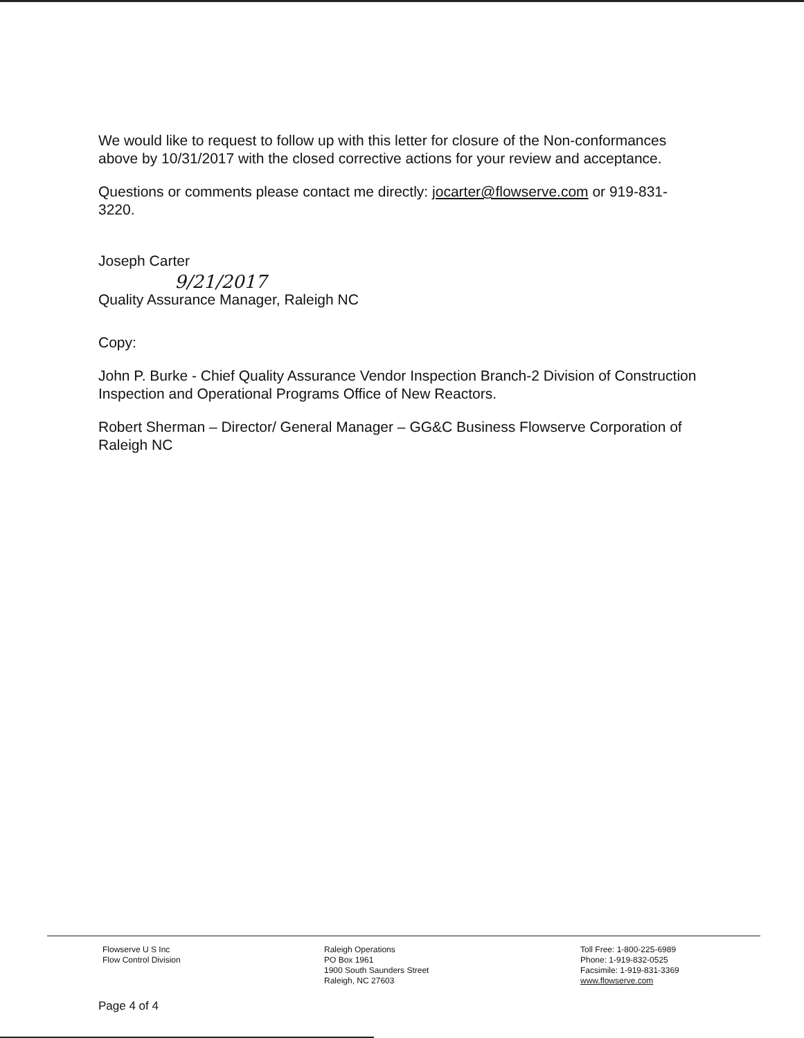We would like to request to follow up with this letter for closure of the Non-conformances above by 10/31/2017 with the closed corrective actions for your review and acceptance.
Questions or comments please contact me directly: jocarter@flowserve.com or 919-831-3220.
Joseph Carter
9/21/2017
Quality Assurance Manager, Raleigh NC
Copy:
John P. Burke - Chief Quality Assurance Vendor Inspection Branch-2 Division of Construction Inspection and Operational Programs Office of New Reactors.
Robert Sherman – Director/ General Manager – GG&C Business Flowserve Corporation of Raleigh NC
Flowserve U S Inc
Flow Control Division
Raleigh Operations
PO Box 1961
1900 South Saunders Street
Raleigh, NC 27603
Toll Free: 1-800-225-6989
Phone: 1-919-832-0525
Facsimile: 1-919-831-3369
www.flowserve.com
Page 4 of 4